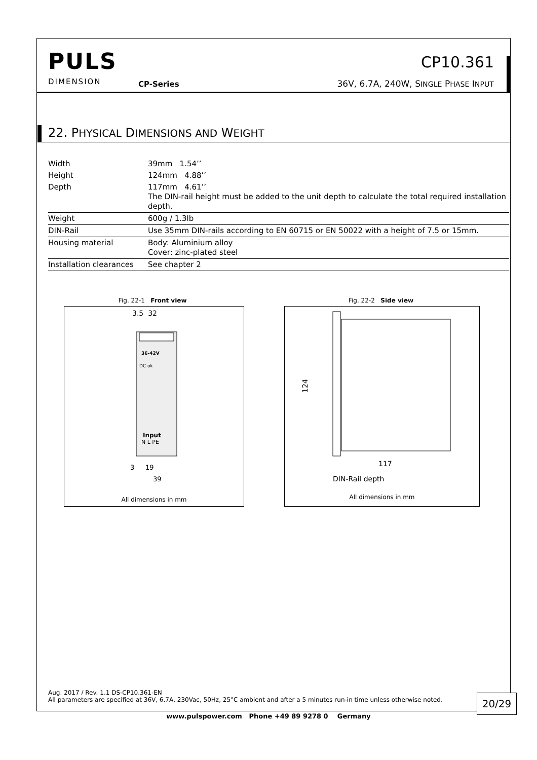PULS
DIMENSION
CP-Series
CP10.361
36V, 6.7A, 240W, SINGLE PHASE INPUT
22. PHYSICAL DIMENSIONS AND WEIGHT
| Width | 39mm 1.54’’ |
| Height | 124mm 4.88’’ |
| Depth | 117mm 4.61’’ The DIN-rail height must be added to the unit depth to calculate the total required installation depth. |
| Weight | 600g / 1.3lb |
| DIN-Rail | Use 35mm DIN-rails according to EN 60715 or EN 50022 with a height of 7.5 or 15mm. |
| Housing material | Body: Aluminium alloy Cover: zinc-plated steel |
| Installation clearances | See chapter 2 |
Fig. 22-1 Front view
3.5 32
36-42V
DC ok
Input
N L PE
19
3
39
All dimensions in mm
Fig. 22-2 Side view
124
117
DIN-Rail depth
All dimensions in mm
Aug. 2017 / Rev. 1.1 DS-CP10.361-EN
All parameters are specified at 36V, 6.7A, 230Vac, 50Hz, 25°C ambient and after a 5 minutes run-in time unless otherwise noted.
20/29
www.pulspower.com Phone +49 89 9278 0 Germany